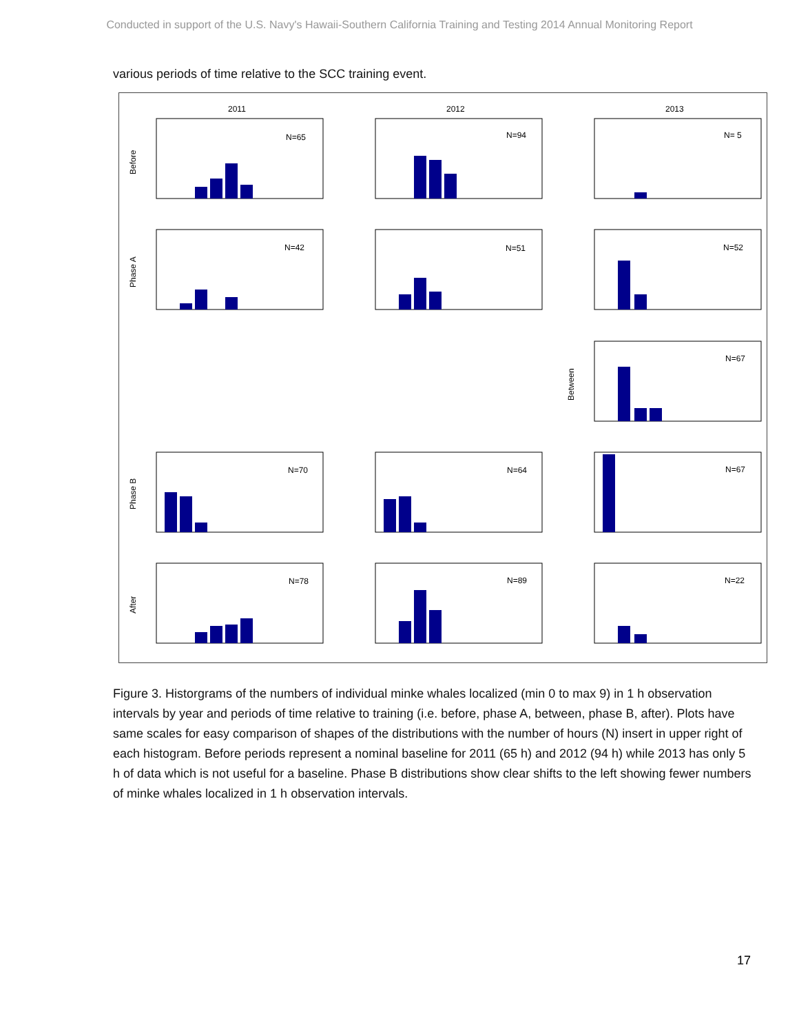Conducted in support of the U.S. Navy's Hawaii-Southern California Training and Testing 2014 Annual Monitoring Report
various periods of time relative to the SCC training event.
2011
2012
2013
Before
Phase A
Between
Phase B
After
N=65
N=94
N= 5
N=42
N=51
N=52
N=67
N=70
N=64
N=67
N=78
N=89
N=22
Figure 3. Historgrams of the numbers of individual minke whales localized (min 0 to max 9) in 1 h observation intervals by year and periods of time relative to training (i.e. before, phase A, between, phase B, after). Plots have same scales for easy comparison of shapes of the distributions with the number of hours (N) insert in upper right of each histogram. Before periods represent a nominal baseline for 2011 (65 h) and 2012 (94 h) while 2013 has only 5 h of data which is not useful for a baseline. Phase B distributions show clear shifts to the left showing fewer numbers of minke whales localized in 1 h observation intervals.
17